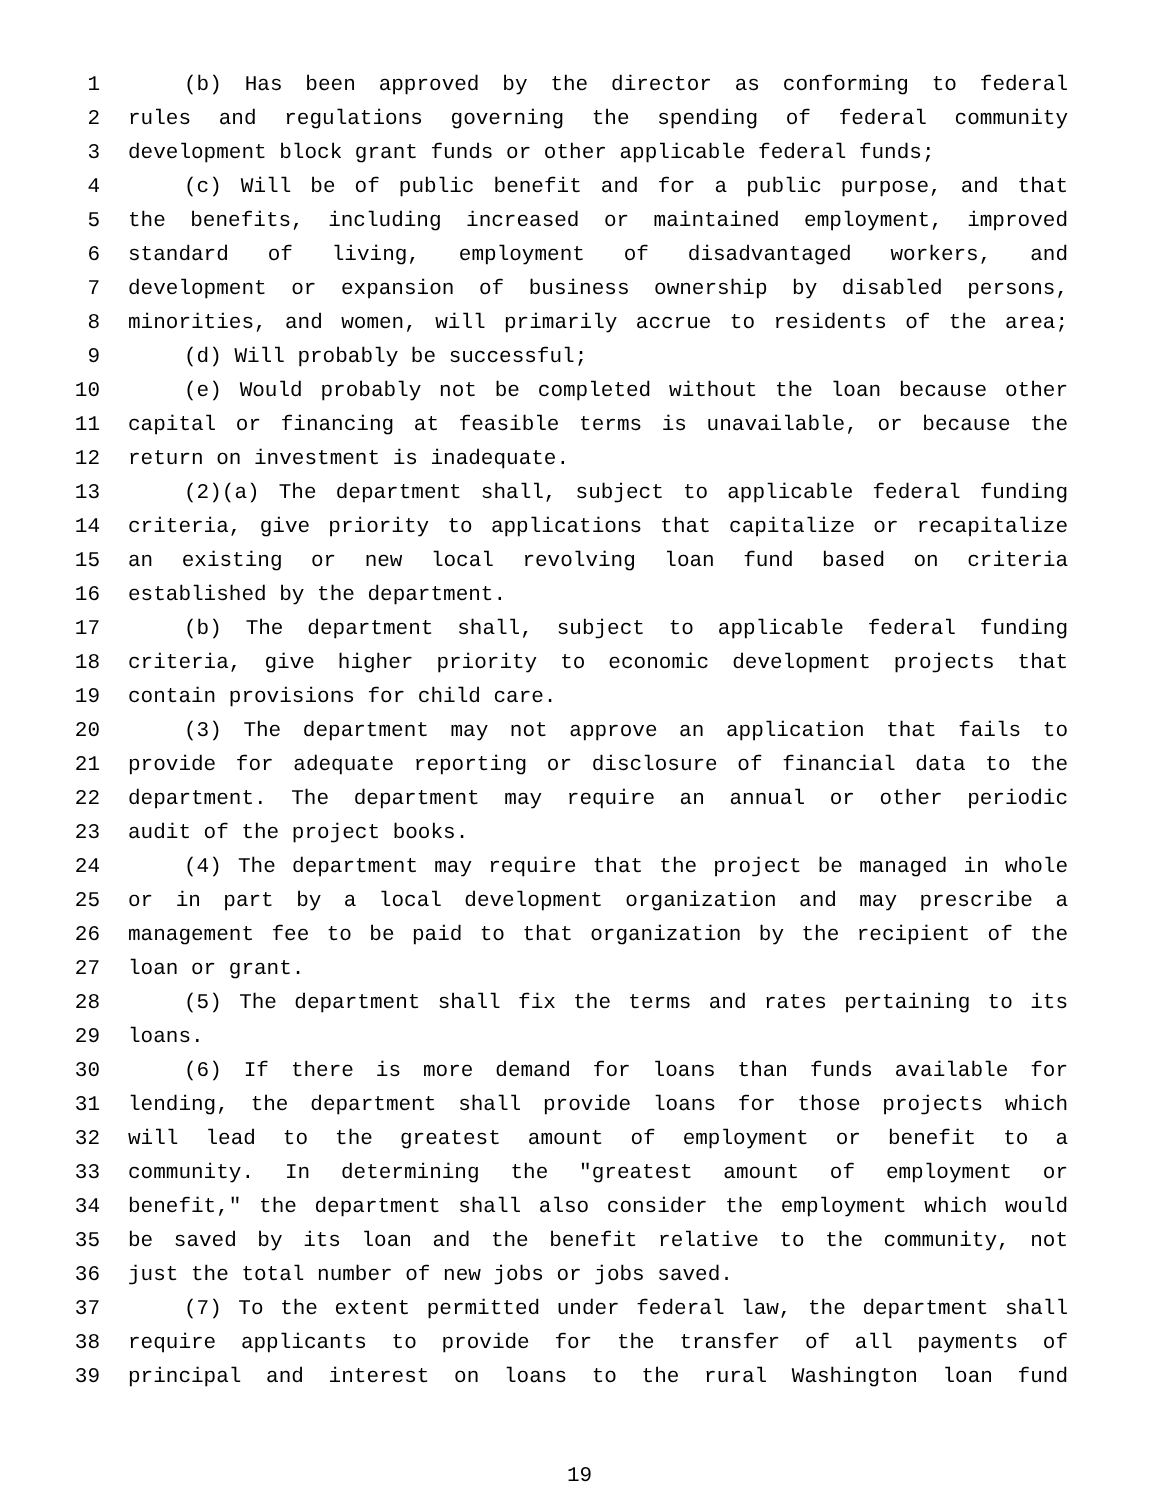1 (b) Has been approved by the director as conforming to federal
2 rules and regulations governing the spending of federal community
3 development block grant funds or other applicable federal funds;
4 (c) Will be of public benefit and for a public purpose, and that
5 the benefits, including increased or maintained employment, improved
6 standard of living, employment of disadvantaged workers, and
7 development or expansion of business ownership by disabled persons,
8 minorities, and women, will primarily accrue to residents of the area;
9 (d) Will probably be successful;
10 (e) Would probably not be completed without the loan because other
11 capital or financing at feasible terms is unavailable, or because the
12 return on investment is inadequate.
13 (2)(a) The department shall, subject to applicable federal funding
14 criteria, give priority to applications that capitalize or recapitalize
15 an existing or new local revolving loan fund based on criteria
16 established by the department.
17 (b) The department shall, subject to applicable federal funding
18 criteria, give higher priority to economic development projects that
19 contain provisions for child care.
20 (3) The department may not approve an application that fails to
21 provide for adequate reporting or disclosure of financial data to the
22 department. The department may require an annual or other periodic
23 audit of the project books.
24 (4) The department may require that the project be managed in whole
25 or in part by a local development organization and may prescribe a
26 management fee to be paid to that organization by the recipient of the
27 loan or grant.
28 (5) The department shall fix the terms and rates pertaining to its
29 loans.
30 (6) If there is more demand for loans than funds available for
31 lending, the department shall provide loans for those projects which
32 will lead to the greatest amount of employment or benefit to a
33 community. In determining the "greatest amount of employment or
34 benefit," the department shall also consider the employment which would
35 be saved by its loan and the benefit relative to the community, not
36 just the total number of new jobs or jobs saved.
37 (7) To the extent permitted under federal law, the department shall
38 require applicants to provide for the transfer of all payments of
39 principal and interest on loans to the rural Washington loan fund
19